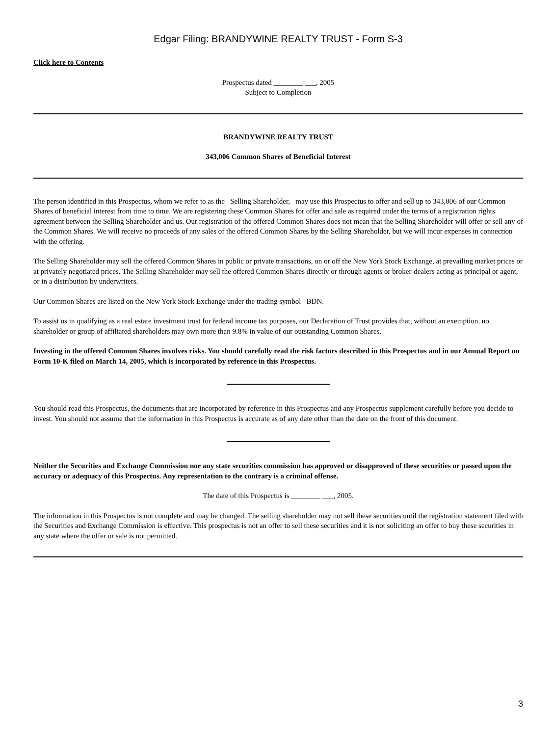Edgar Filing: BRANDYWINE REALTY TRUST - Form S-3
Click here to Contents
Prospectus dated ________ ___, 2005
Subject to Completion
BRANDYWINE REALTY TRUST
343,006 Common Shares of Beneficial Interest
The person identified in this Prospectus, whom we refer to as the Selling Shareholder, may use this Prospectus to offer and sell up to 343,006 of our Common Shares of beneficial interest from time to time. We are registering these Common Shares for offer and sale as required under the terms of a registration rights agreement between the Selling Shareholder and us. Our registration of the offered Common Shares does not mean that the Selling Shareholder will offer or sell any of the Common Shares. We will receive no proceeds of any sales of the offered Common Shares by the Selling Shareholder, but we will incur expenses in connection with the offering.
The Selling Shareholder may sell the offered Common Shares in public or private transactions, on or off the New York Stock Exchange, at prevailing market prices or at privately negotiated prices. The Selling Shareholder may sell the offered Common Shares directly or through agents or broker-dealers acting as principal or agent, or in a distribution by underwriters.
Our Common Shares are listed on the New York Stock Exchange under the trading symbol BDN.
To assist us in qualifying as a real estate investment trust for federal income tax purposes, our Declaration of Trust provides that, without an exemption, no shareholder or group of affiliated shareholders may own more than 9.8% in value of our outstanding Common Shares.
Investing in the offered Common Shares involves risks. You should carefully read the risk factors described in this Prospectus and in our Annual Report on Form 10-K filed on March 14, 2005, which is incorporated by reference in this Prospectus.
You should read this Prospectus, the documents that are incorporated by reference in this Prospectus and any Prospectus supplement carefully before you decide to invest. You should not assume that the information in this Prospectus is accurate as of any date other than the date on the front of this document.
Neither the Securities and Exchange Commission nor any state securities commission has approved or disapproved of these securities or passed upon the accuracy or adequacy of this Prospectus. Any representation to the contrary is a criminal offense.
The date of this Prospectus is ________ ___, 2005.
The information in this Prospectus is not complete and may be changed. The selling shareholder may not sell these securities until the registration statement filed with the Securities and Exchange Commission is effective. This prospectus is not an offer to sell these securities and it is not soliciting an offer to buy these securities in any state where the offer or sale is not permitted.
3